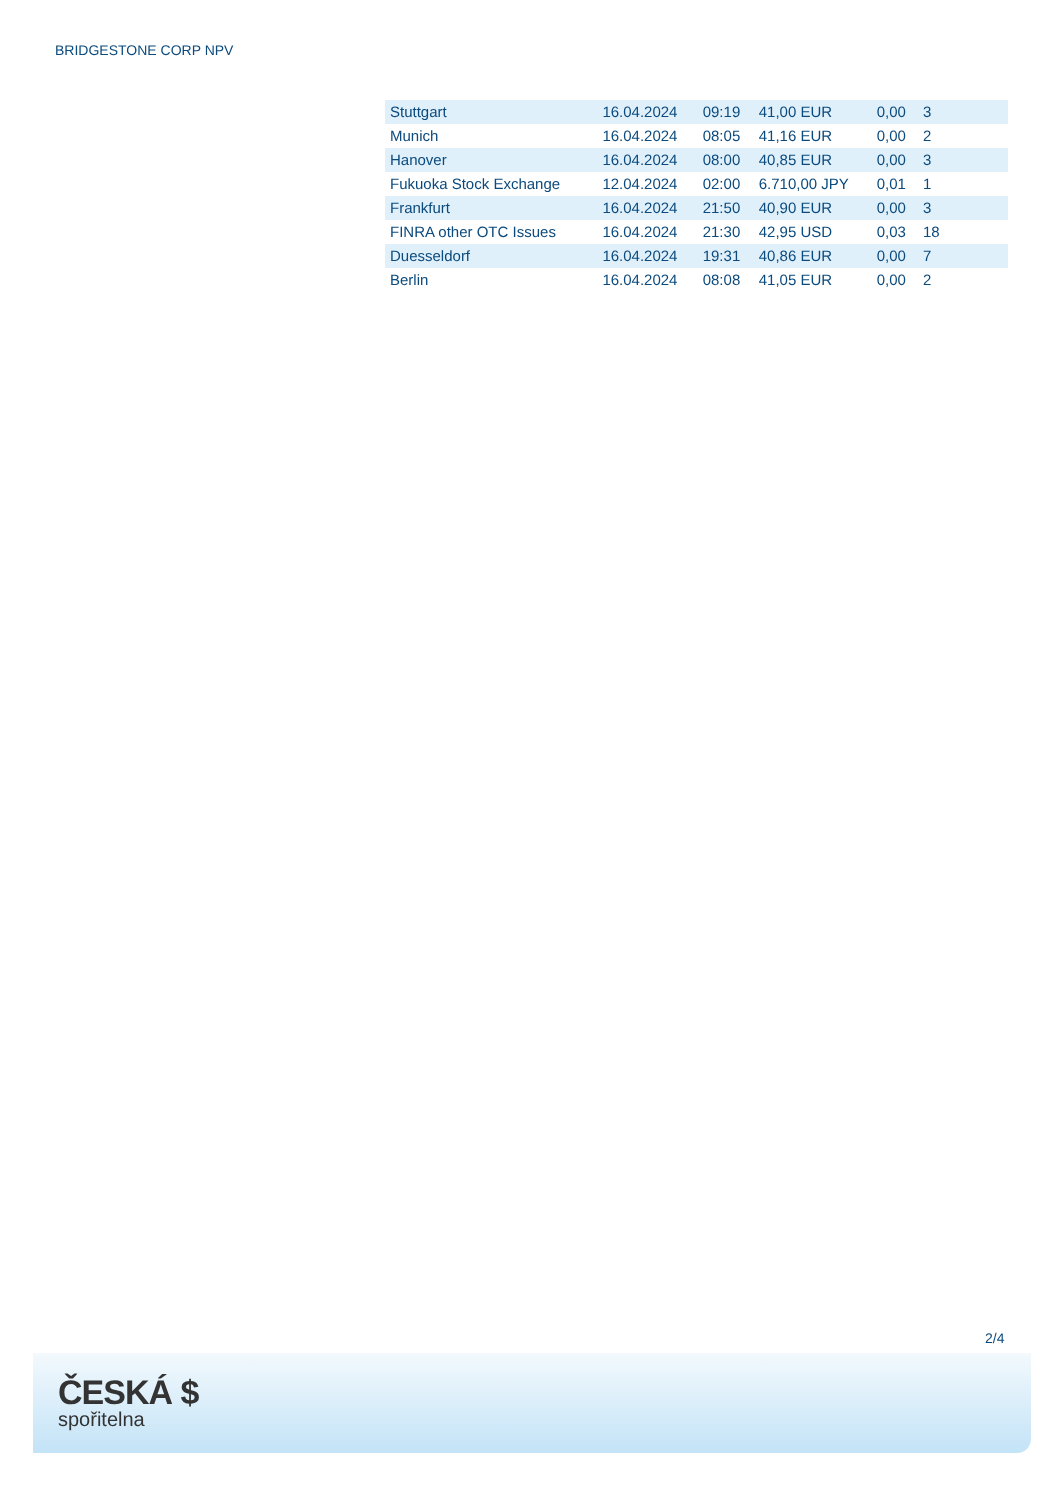BRIDGESTONE CORP NPV
| Stuttgart | 16.04.2024 | 09:19 | 41,00 EUR | 0,00 | 3 |
| Munich | 16.04.2024 | 08:05 | 41,16 EUR | 0,00 | 2 |
| Hanover | 16.04.2024 | 08:00 | 40,85 EUR | 0,00 | 3 |
| Fukuoka Stock Exchange | 12.04.2024 | 02:00 | 6.710,00 JPY | 0,01 | 1 |
| Frankfurt | 16.04.2024 | 21:50 | 40,90 EUR | 0,00 | 3 |
| FINRA other OTC Issues | 16.04.2024 | 21:30 | 42,95 USD | 0,03 | 18 |
| Duesseldorf | 16.04.2024 | 19:31 | 40,86 EUR | 0,00 | 7 |
| Berlin | 16.04.2024 | 08:08 | 41,05 EUR | 0,00 | 2 |
2/4
ČESKÁ $
spořitelna